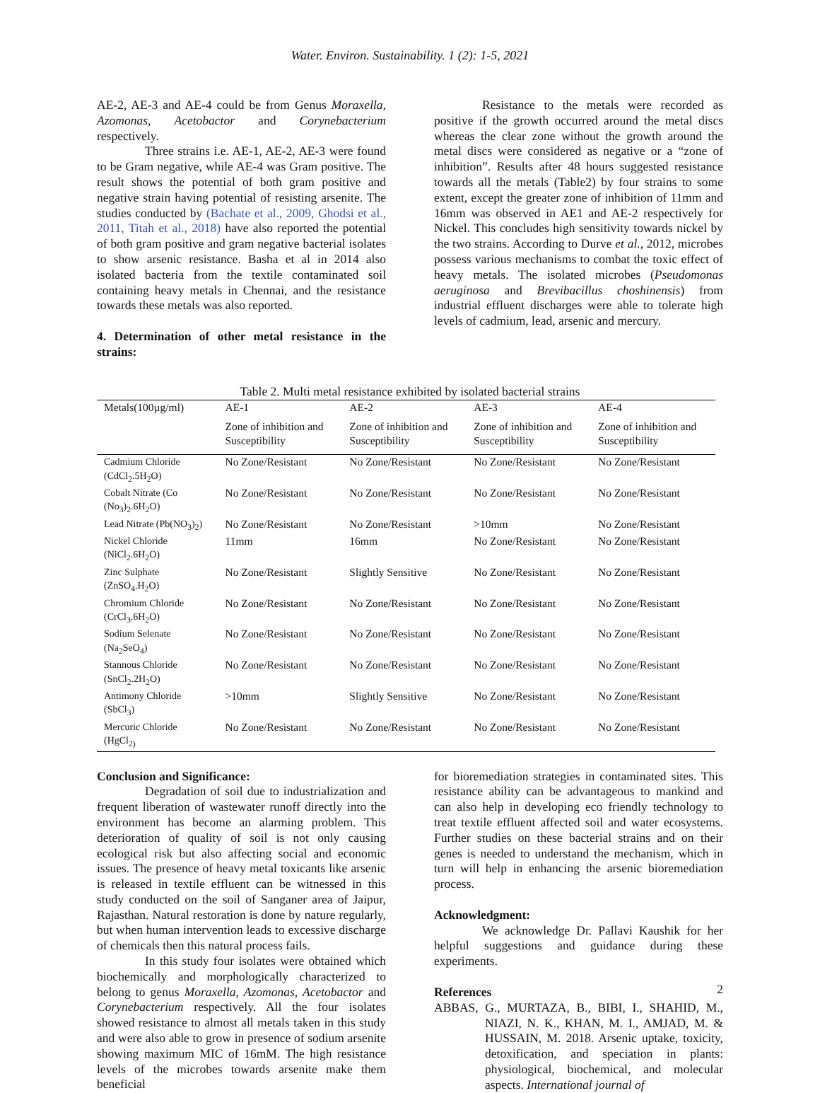Water. Environ. Sustainability. 1 (2): 1-5, 2021
AE-2, AE-3 and AE-4 could be from Genus Moraxella, Azomonas, Acetobactor and Corynebacterium respectively.
Three strains i.e. AE-1, AE-2, AE-3 were found to be Gram negative, while AE-4 was Gram positive. The result shows the potential of both gram positive and negative strain having potential of resisting arsenite. The studies conducted by (Bachate et al., 2009, Ghodsi et al., 2011, Titah et al., 2018) have also reported the potential of both gram positive and gram negative bacterial isolates to show arsenic resistance. Basha et al in 2014 also isolated bacteria from the textile contaminated soil containing heavy metals in Chennai, and the resistance towards these metals was also reported.
4. Determination of other metal resistance in the strains:
Resistance to the metals were recorded as positive if the growth occurred around the metal discs whereas the clear zone without the growth around the metal discs were considered as negative or a “zone of inhibition”. Results after 48 hours suggested resistance towards all the metals (Table2) by four strains to some extent, except the greater zone of inhibition of 11mm and 16mm was observed in AE1 and AE-2 respectively for Nickel. This concludes high sensitivity towards nickel by the two strains. According to Durve et al., 2012, microbes possess various mechanisms to combat the toxic effect of heavy metals. The isolated microbes (Pseudomonas aeruginosa and Brevibacillus choshinensis) from industrial effluent discharges were able to tolerate high levels of cadmium, lead, arsenic and mercury.
Table 2. Multi metal resistance exhibited by isolated bacterial strains
| Metals(100µg/ml) | AE-1 | AE-2 | AE-3 | AE-4 |
| --- | --- | --- | --- | --- |
| | Zone of inhibition and Susceptibility | Zone of inhibition and Susceptibility | Zone of inhibition and Susceptibility | Zone of inhibition and Susceptibility |
| Cadmium Chloride (CdCl<sub>2</sub>.5H<sub>2</sub>O) | No Zone/Resistant | No Zone/Resistant | No Zone/Resistant | No Zone/Resistant |
| Cobalt Nitrate (Co (No<sub>3</sub>)<sub>2</sub>.6H<sub>2</sub>O) | No Zone/Resistant | No Zone/Resistant | No Zone/Resistant | No Zone/Resistant |
| Lead Nitrate (Pb(NO<sub>3</sub>)<sub>2</sub>) | No Zone/Resistant | No Zone/Resistant | >10mm | No Zone/Resistant |
| Nickel Chloride (NiCl<sub>2</sub>.6H<sub>2</sub>O) | 11mm | 16mm | No Zone/Resistant | No Zone/Resistant |
| Zinc Sulphate (ZnSO<sub>4</sub>.H<sub>2</sub>O) | No Zone/Resistant | Slightly Sensitive | No Zone/Resistant | No Zone/Resistant |
| Chromium Chloride (CrCl<sub>3</sub>.6H<sub>2</sub>O) | No Zone/Resistant | No Zone/Resistant | No Zone/Resistant | No Zone/Resistant |
| Sodium Selenate (Na<sub>2</sub>SeO<sub>4</sub>) | No Zone/Resistant | No Zone/Resistant | No Zone/Resistant | No Zone/Resistant |
| Stannous Chloride (SnCl<sub>2</sub>.2H<sub>2</sub>O) | No Zone/Resistant | No Zone/Resistant | No Zone/Resistant | No Zone/Resistant |
| Antimony Chloride (SbCl<sub>3</sub>) | >10mm | Slightly Sensitive | No Zone/Resistant | No Zone/Resistant |
| Mercuric Chloride (HgCl<sub>2)</sub> | No Zone/Resistant | No Zone/Resistant | No Zone/Resistant | No Zone/Resistant |
Conclusion and Significance:
Degradation of soil due to industrialization and frequent liberation of wastewater runoff directly into the environment has become an alarming problem. This deterioration of quality of soil is not only causing ecological risk but also affecting social and economic issues. The presence of heavy metal toxicants like arsenic is released in textile effluent can be witnessed in this study conducted on the soil of Sanganer area of Jaipur, Rajasthan. Natural restoration is done by nature regularly, but when human intervention leads to excessive discharge of chemicals then this natural process fails.
In this study four isolates were obtained which biochemically and morphologically characterized to belong to genus Moraxella, Azomonas, Acetobactor and Corynebacterium respectively. All the four isolates showed resistance to almost all metals taken in this study and were also able to grow in presence of sodium arsenite showing maximum MIC of 16mM. The high resistance levels of the microbes towards arsenite make them beneficial
for bioremediation strategies in contaminated sites. This resistance ability can be advantageous to mankind and can also help in developing eco friendly technology to treat textile effluent affected soil and water ecosystems. Further studies on these bacterial strains and on their genes is needed to understand the mechanism, which in turn will help in enhancing the arsenic bioremediation process.
Acknowledgment:
We acknowledge Dr. Pallavi Kaushik for her helpful suggestions and guidance during these experiments.
References
ABBAS, G., MURTAZA, B., BIBI, I., SHAHID, M., NIAZI, N. K., KHAN, M. I., AMJAD, M. & HUSSAIN, M. 2018. Arsenic uptake, toxicity, detoxification, and speciation in plants: physiological, biochemical, and molecular aspects. International journal of
2